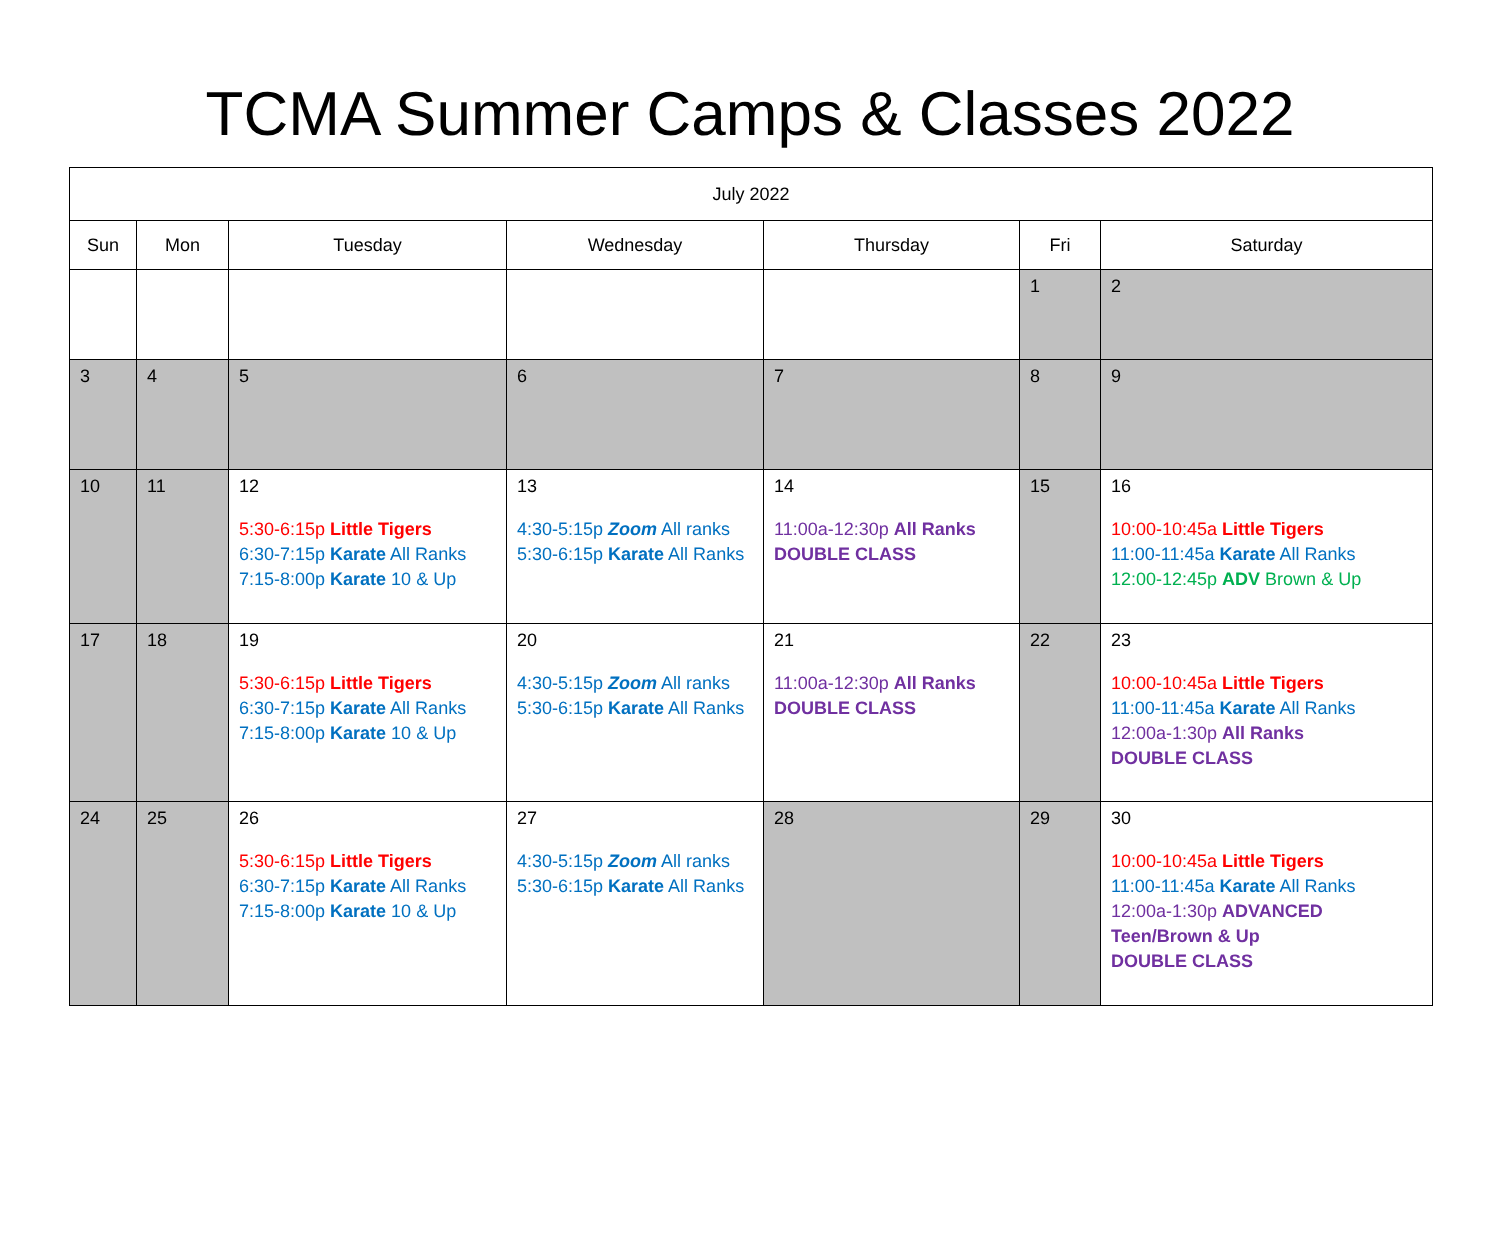TCMA Summer Camps & Classes 2022
| July 2022 | | | | | | |
| --- | --- | --- | --- | --- | --- | --- |
| Sun | Mon | Tuesday | Wednesday | Thursday | Fri | Saturday |
| | | | | | 1 | 2 |
| 3 | 4 | 5 | 6 | 7 | 8 | 9 |
| 10 | 11 | 12 5:30-6:15p Little Tigers 6:30-7:15p Karate All Ranks 7:15-8:00p Karate 10 & Up | 13 4:30-5:15p Zoom All ranks 5:30-6:15p Karate All Ranks | 14 11:00a-12:30p All Ranks DOUBLE CLASS | 15 | 16 10:00-10:45a Little Tigers 11:00-11:45a Karate All Ranks 12:00-12:45p ADV Brown & Up |
| 17 | 18 | 19 5:30-6:15p Little Tigers 6:30-7:15p Karate All Ranks 7:15-8:00p Karate 10 & Up | 20 4:30-5:15p Zoom All ranks 5:30-6:15p Karate All Ranks | 21 11:00a-12:30p All Ranks DOUBLE CLASS | 22 | 23 10:00-10:45a Little Tigers 11:00-11:45a Karate All Ranks 12:00a-1:30p All Ranks DOUBLE CLASS |
| 24 | 25 | 26 5:30-6:15p Little Tigers 6:30-7:15p Karate All Ranks 7:15-8:00p Karate 10 & Up | 27 4:30-5:15p Zoom All ranks 5:30-6:15p Karate All Ranks | 28 | 29 | 30 10:00-10:45a Little Tigers 11:00-11:45a Karate All Ranks 12:00a-1:30p ADVANCED Teen/Brown & Up DOUBLE CLASS |